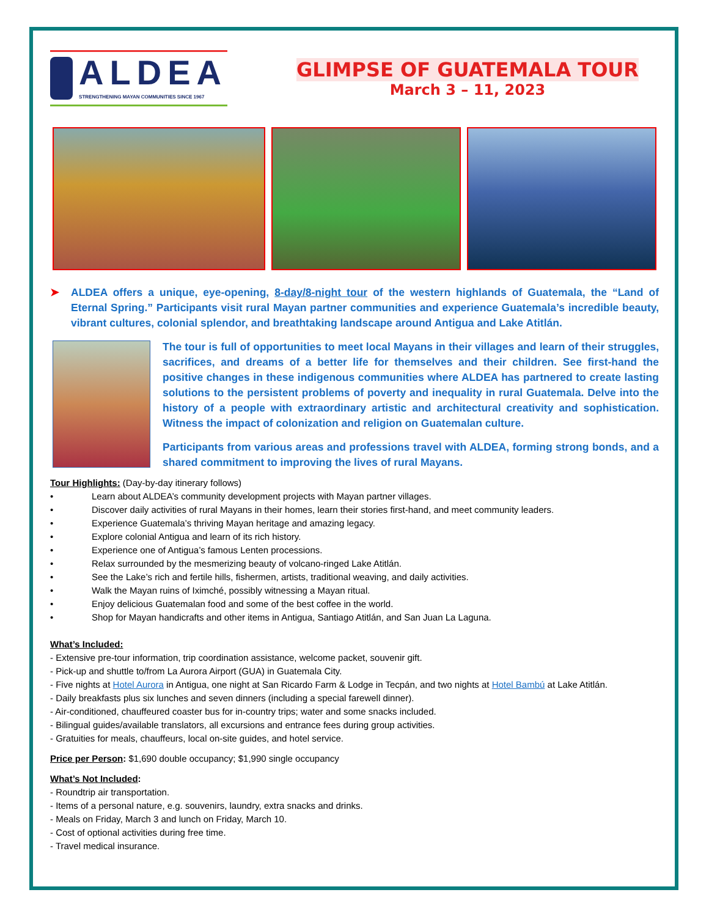ALDEA
STRENGTHENING MAYAN COMMUNITIES SINCE 1967
GLIMPSE OF GUATEMALA TOUR
March 3 – 11, 2023
➤ ALDEA offers a unique, eye-opening, 8-day/8-night tour of the western highlands of Guatemala, the “Land of Eternal Spring.” Participants visit rural Mayan partner communities and experience Guatemala’s incredible beauty, vibrant cultures, colonial splendor, and breathtaking landscape around Antigua and Lake Atitlán.
The tour is full of opportunities to meet local Mayans in their villages and learn of their struggles, sacrifices, and dreams of a better life for themselves and their children. See first-hand the positive changes in these indigenous communities where ALDEA has partnered to create lasting solutions to the persistent problems of poverty and inequality in rural Guatemala. Delve into the history of a people with extraordinary artistic and architectural creativity and sophistication. Witness the impact of colonization and religion on Guatemalan culture.
Participants from various areas and professions travel with ALDEA, forming strong bonds, and a shared commitment to improving the lives of rural Mayans.
Tour Highlights: (Day-by-day itinerary follows)
• Learn about ALDEA’s community development projects with Mayan partner villages.
• Discover daily activities of rural Mayans in their homes, learn their stories first-hand, and meet community leaders.
• Experience Guatemala’s thriving Mayan heritage and amazing legacy.
• Explore colonial Antigua and learn of its rich history.
• Experience one of Antigua’s famous Lenten processions.
• Relax surrounded by the mesmerizing beauty of volcano-ringed Lake Atitlán.
• See the Lake’s rich and fertile hills, fishermen, artists, traditional weaving, and daily activities.
• Walk the Mayan ruins of Iximché, possibly witnessing a Mayan ritual.
• Enjoy delicious Guatemalan food and some of the best coffee in the world.
• Shop for Mayan handicrafts and other items in Antigua, Santiago Atitlán, and San Juan La Laguna.
What’s Included:
- Extensive pre-tour information, trip coordination assistance, welcome packet, souvenir gift.
- Pick-up and shuttle to/from La Aurora Airport (GUA) in Guatemala City.
- Five nights at Hotel Aurora in Antigua, one night at San Ricardo Farm & Lodge in Tecpán, and two nights at Hotel Bambú at Lake Atitlán.
- Daily breakfasts plus six lunches and seven dinners (including a special farewell dinner).
- Air-conditioned, chauffeured coaster bus for in-country trips; water and some snacks included.
- Bilingual guides/available translators, all excursions and entrance fees during group activities.
- Gratuities for meals, chauffeurs, local on-site guides, and hotel service.
Price per Person: $1,690 double occupancy; $1,990 single occupancy
What’s Not Included:
- Roundtrip air transportation.
- Items of a personal nature, e.g. souvenirs, laundry, extra snacks and drinks.
- Meals on Friday, March 3 and lunch on Friday, March 10.
- Cost of optional activities during free time.
- Travel medical insurance.